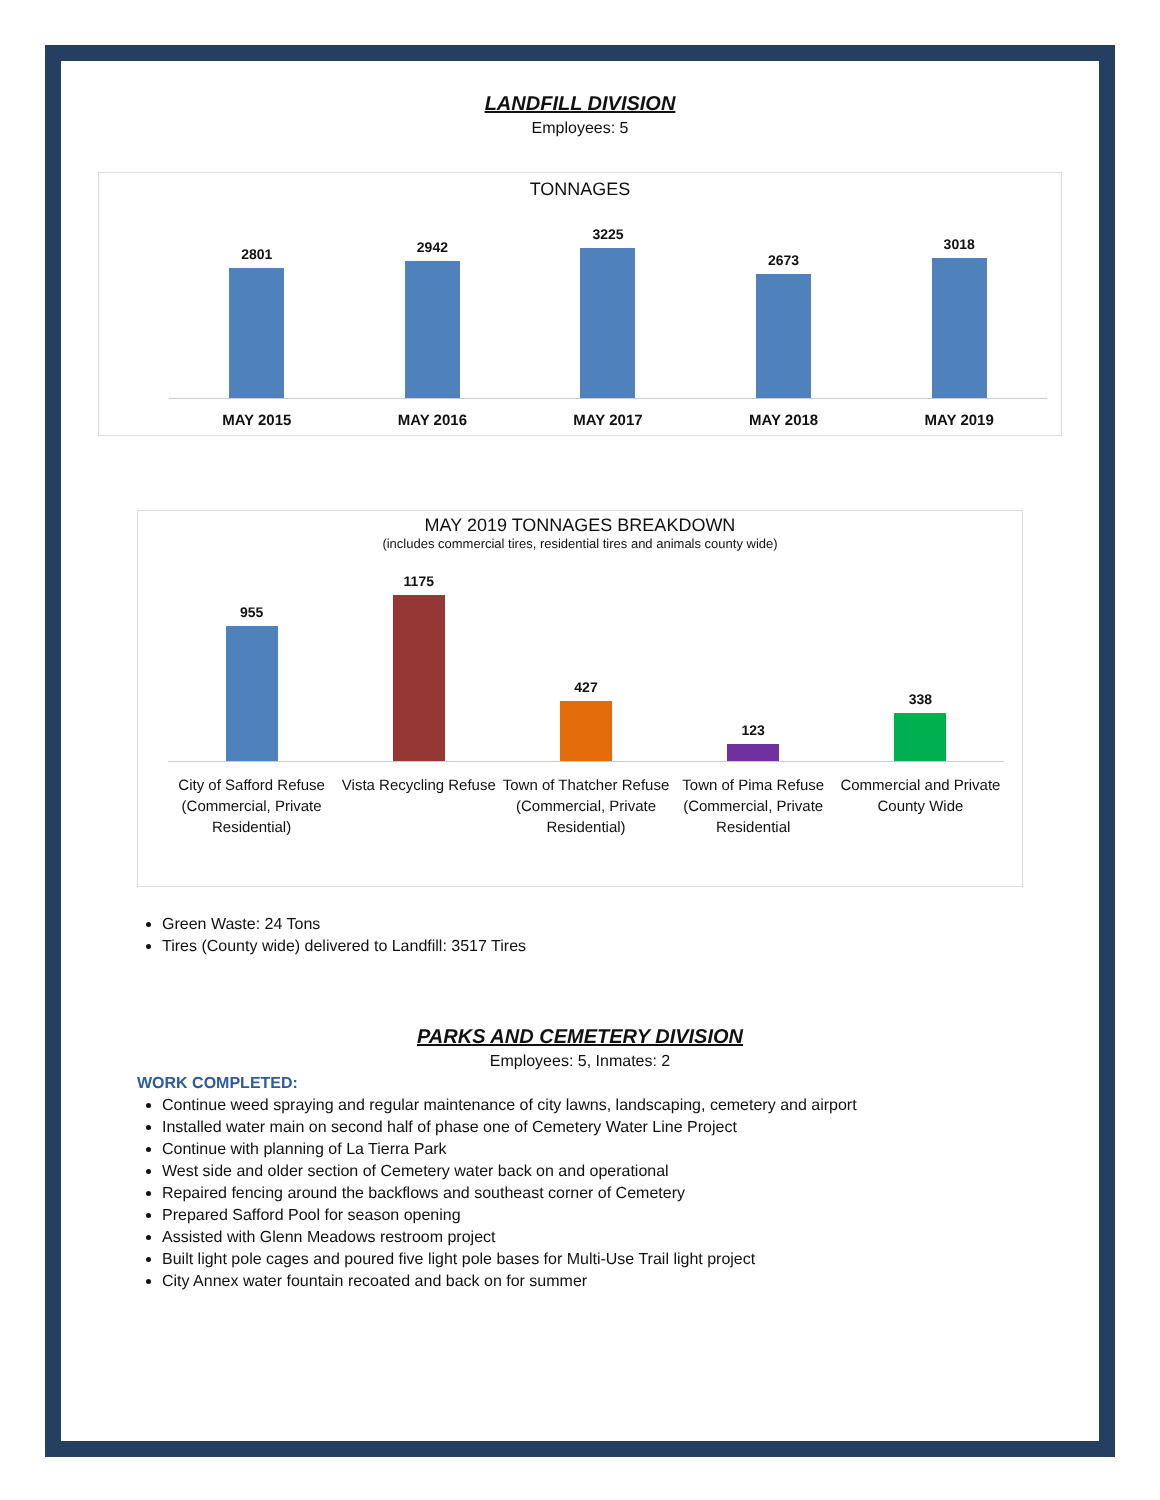LANDFILL DIVISION
Employees: 5
TONNAGES
2801
2942
3225
2673
3018
MAY 2015 MAY 2016 MAY 2017 MAY 2018 MAY 2019
MAY 2019 TONNAGES BREAKDOWN
(includes commercial tires, residential tires and animals county wide)
955
1175
427
123
338
City of Safford Refuse (Commercial, Private Residential)
Vista Recycling Refuse Town of Thatcher Refuse (Commercial, Private Residential)
Town of Pima Refuse (Commercial, Private Residential
Commercial and Private County Wide
Green Waste: 24 Tons
Tires (County wide) delivered to Landfill: 3517 Tires
PARKS AND CEMETERY DIVISION
Employees: 5, Inmates: 2
WORK COMPLETED:
Continue weed spraying and regular maintenance of city lawns, landscaping, cemetery and airport
Installed water main on second half of phase one of Cemetery Water Line Project
Continue with planning of La Tierra Park
West side and older section of Cemetery water back on and operational
Repaired fencing around the backflows and southeast corner of Cemetery
Prepared Safford Pool for season opening
Assisted with Glenn Meadows restroom project
Built light pole cages and poured five light pole bases for Multi-Use Trail light project
City Annex water fountain recoated and back on for summer